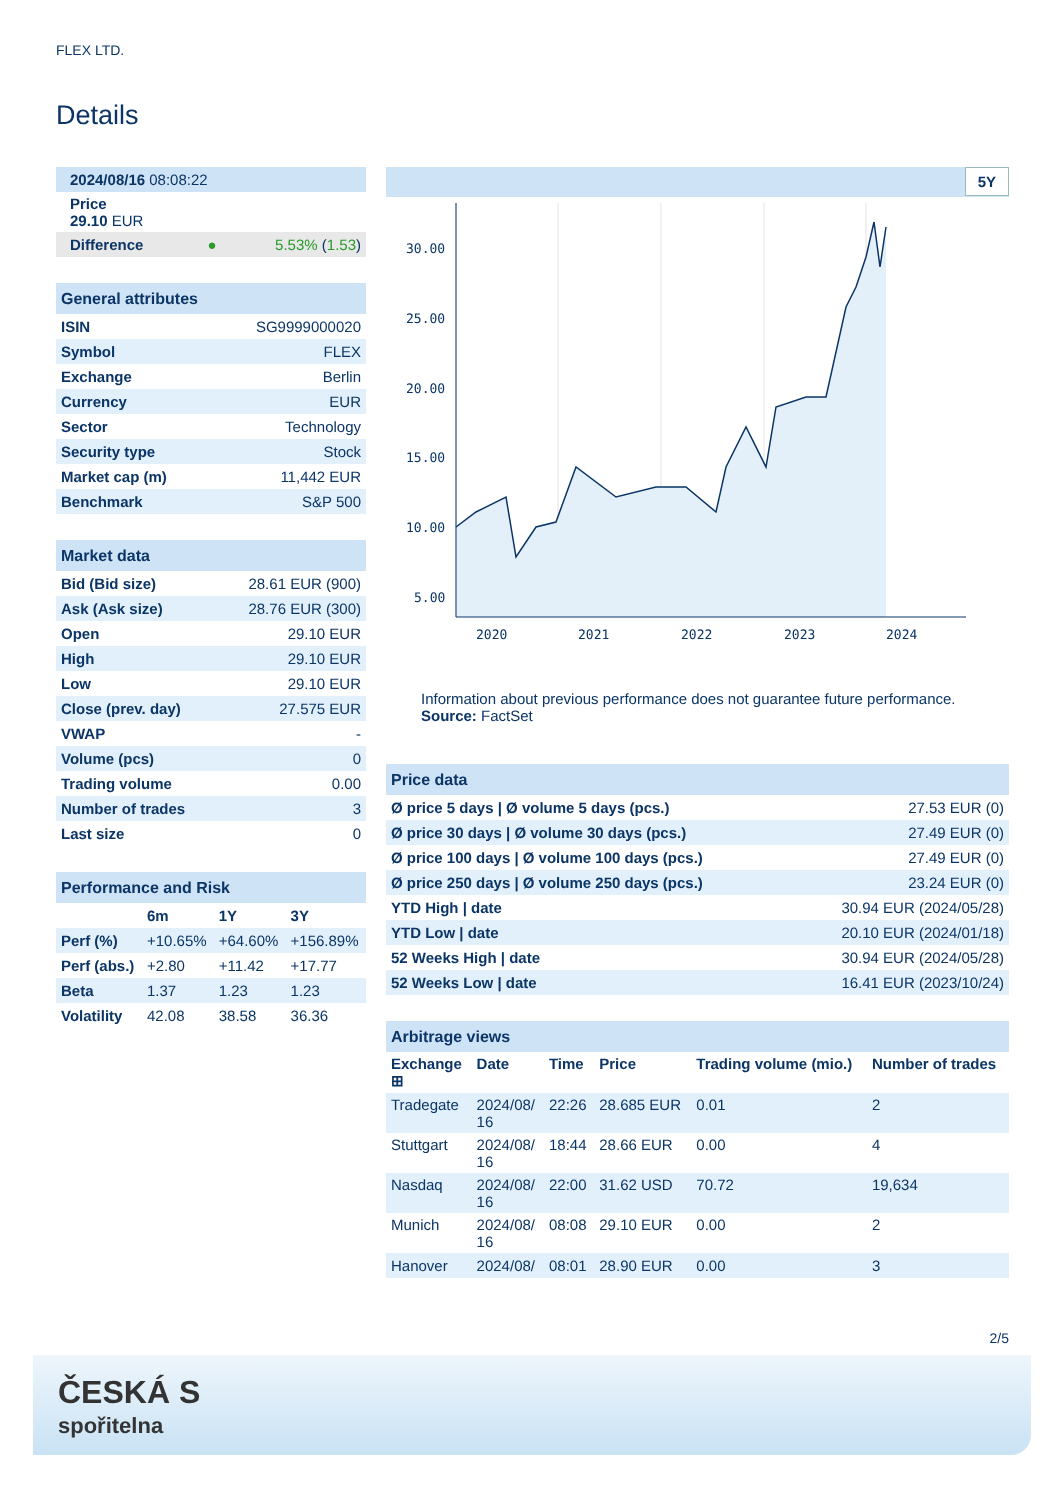FLEX LTD.
Details
| 2024/08/16 08:08:22 | |
| Price 29.10 EUR | |
| Difference ● | 5.53% ( 1.53 ) |
| General attributes | |
| ISIN | SG9999000020 |
| Symbol | FLEX |
| Exchange | Berlin |
| Currency | EUR |
| Sector | Technology |
| Security type | Stock |
| Market cap (m) | 11,442 EUR |
| Benchmark | S&P 500 |
| Market data | |
| Bid (Bid size) | 28.61 EUR (900) |
| Ask (Ask size) | 28.76 EUR (300) |
| Open | 29.10 EUR |
| High | 29.10 EUR |
| Low | 29.10 EUR |
| Close (prev. day) | 27.575 EUR |
| VWAP | - |
| Volume (pcs) | 0 |
| Trading volume | 0.00 |
| Number of trades | 3 |
| Last size | 0 |
| Performance and Risk | | | |
| | 6m | 1Y | 3Y |
| Perf (%) | +10.65% | +64.60% | +156.89% |
| Perf (abs.) | +2.80 | +11.42 | +17.77 |
| Beta | 1.37 | 1.23 | 1.23 |
| Volatility | 42.08 | 38.58 | 36.36 |
5Y
30.00
25.00
20.00
15.00
10.00
5.00
2020
2021
2022
2023
2024
Information about previous performance does not guarantee future performance.
Source: FactSet
| Price data | |
| Ø price 5 days / Ø volume 5 days (pcs.) | 27.53 EUR (0) |
| Ø price 30 days / Ø volume 30 days (pcs.) | 27.49 EUR (0) |
| Ø price 100 days / Ø volume 100 days (pcs.) | 27.49 EUR (0) |
| Ø price 250 days / Ø volume 250 days (pcs.) | 23.24 EUR (0) |
| YTD High / date | 30.94 EUR (2024/05/28) |
| YTD Low / date | 20.10 EUR (2024/01/18) |
| 52 Weeks High / date | 30.94 EUR (2024/05/28) |
| 52 Weeks Low / date | 16.41 EUR (2023/10/24) |
| Arbitrage views | | | | | |
| Exchange ⊞ | Date | Time | Price | Trading volume (mio.) | Number of trades |
| Tradegate | 2024/08/ 16 | 22:26 | 28.685 EUR | 0.01 | 2 |
| Stuttgart | 2024/08/ 16 | 18:44 | 28.66 EUR | 0.00 | 4 |
| Nasdaq | 2024/08/ 16 | 22:00 | 31.62 USD | 70.72 | 19,634 |
| Munich | 2024/08/ 16 | 08:08 | 29.10 EUR | 0.00 | 2 |
| Hanover | 2024/08/ | 08:01 | 28.90 EUR | 0.00 | 3 |
2/5
ČESKÁ S
spořitelna